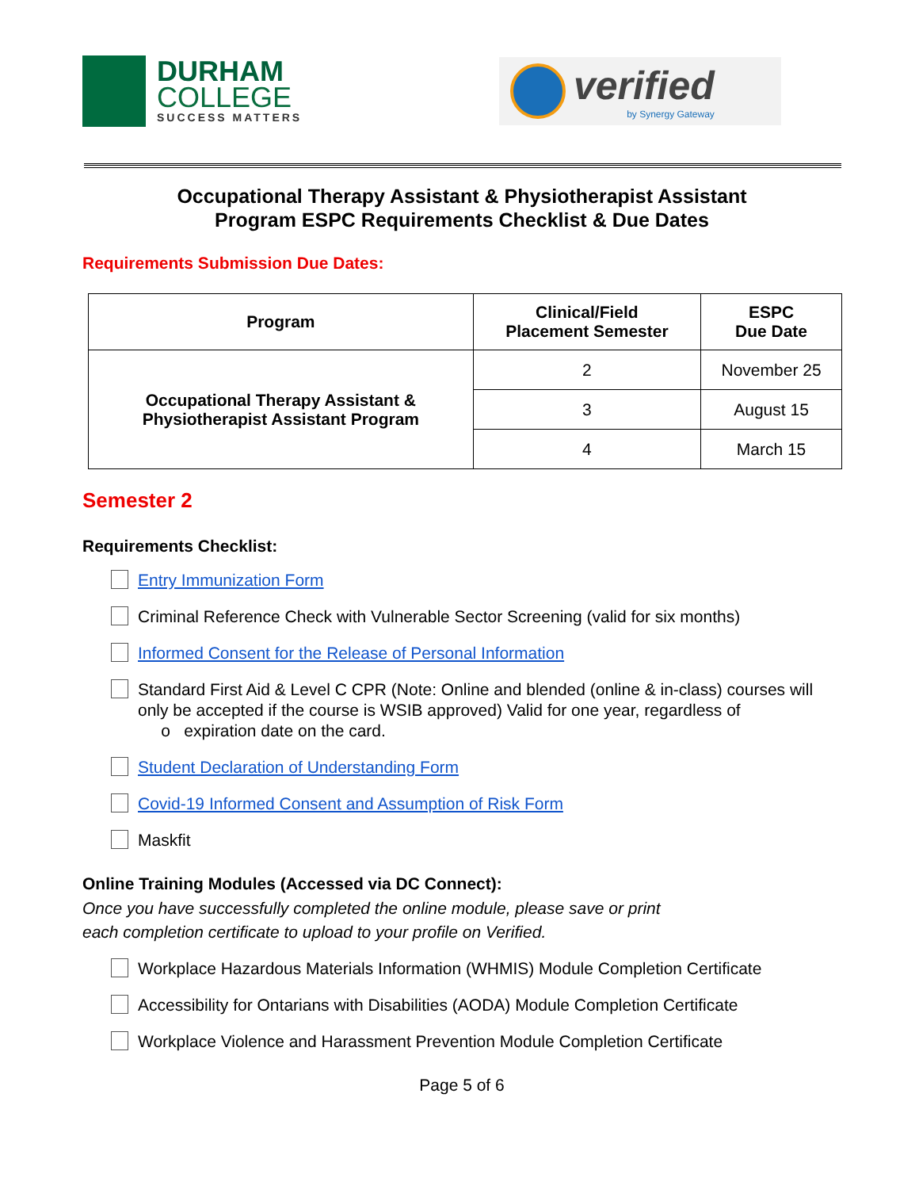DURHAM
COLLEGE
SUCCESS MATTERS
verified
by Synergy Gateway
Occupational Therapy Assistant & Physiotherapist Assistant
Program ESPC Requirements Checklist & Due Dates
Requirements Submission Due Dates:
| Program | Clinical/Field Placement Semester | ESPC Due Date |
| --- | --- | --- |
| Occupational Therapy Assistant & Physiotherapist Assistant Program | 2 | November 25 |
| | 3 | August 15 |
| | 4 | March 15 |
Semester 2
Requirements Checklist:
Entry Immunization Form
Criminal Reference Check with Vulnerable Sector Screening (valid for six months)
Informed Consent for the Release of Personal Information
Standard First Aid & Level C CPR (Note: Online and blended (online & in-class) courses will only be accepted if the course is WSIB approved) Valid for one year, regardless of
o expiration date on the card.
Student Declaration of Understanding Form
Covid-19 Informed Consent and Assumption of Risk Form
Maskfit
Online Training Modules (Accessed via DC Connect):
Once you have successfully completed the online module, please save or print
each completion certificate to upload to your profile on Verified.
Workplace Hazardous Materials Information (WHMIS) Module Completion Certificate
Accessibility for Ontarians with Disabilities (AODA) Module Completion Certificate
Workplace Violence and Harassment Prevention Module Completion Certificate
Page 5 of 6